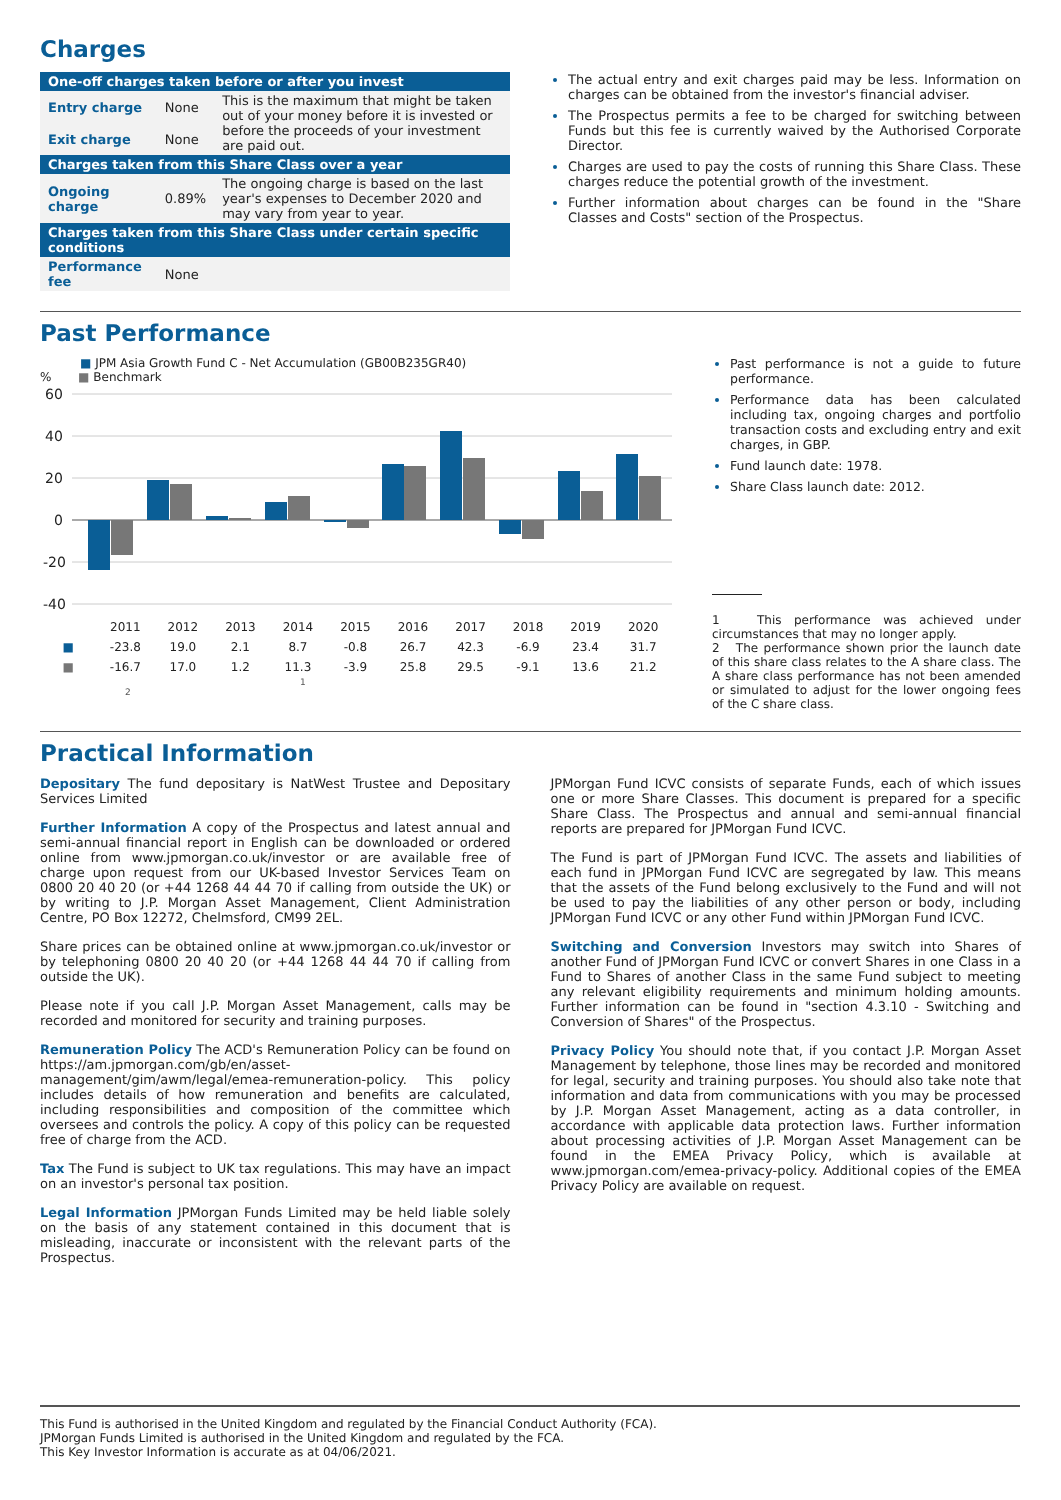Charges
| One-off charges taken before or after you invest | | |
| --- | --- | --- |
| Entry charge | None | This is the maximum that might be taken out of your money before it is invested or before the proceeds of your investment are paid out. |
| Exit charge | None | |
| Charges taken from this Share Class over a year | | |
| Ongoing charge | 0.89% | The ongoing charge is based on the last year's expenses to December 2020 and may vary from year to year. |
| Charges taken from this Share Class under certain specific conditions | | |
| Performance fee | None | |
The actual entry and exit charges paid may be less. Information on charges can be obtained from the investor's financial adviser.
The Prospectus permits a fee to be charged for switching between Funds but this fee is currently waived by the Authorised Corporate Director.
Charges are used to pay the costs of running this Share Class. These charges reduce the potential growth of the investment.
Further information about charges can be found in the "Share Classes and Costs" section of the Prospectus.
Past Performance
■ JPM Asia Growth Fund C - Net Accumulation (GB00B235GR40)
% ■ Benchmark
60
40
20
0
-20
-40
| | 2011 | 2012 | 2013 | 2014 | 2015 | 2016 | 2017 | 2018 | 2019 | 2020 |
| ■ | -23.8 | 19.0 | 2.1 | 8.7 | -0.8 | 26.7 | 42.3 | -6.9 | 23.4 | 31.7 |
| ■ | -16.7 | 17.0 | 1.2 | 11.3 | -3.9 | 25.8 | 29.5 | -9.1 | 13.6 | 21.2 |
1
2
Past performance is not a guide to future performance.
Performance data has been calculated including tax, ongoing charges and portfolio transaction costs and excluding entry and exit charges, in GBP.
Fund launch date: 1978.
Share Class launch date: 2012.
1 This performance was achieved under circumstances that may no longer apply.
2 The performance shown prior the launch date of this share class relates to the A share class. The A share class performance has not been amended or simulated to adjust for the lower ongoing fees of the C share class.
Practical Information
Depositary The fund depositary is NatWest Trustee and Depositary Services Limited
Further Information A copy of the Prospectus and latest annual and semi-annual financial report in English can be downloaded or ordered online from www.jpmorgan.co.uk/investor or are available free of charge upon request from our UK-based Investor Services Team on 0800 20 40 20 (or +44 1268 44 44 70 if calling from outside the UK) or by writing to J.P. Morgan Asset Management, Client Administration Centre, PO Box 12272, Chelmsford, CM99 2EL.
Share prices can be obtained online at www.jpmorgan.co.uk/investor or by telephoning 0800 20 40 20 (or +44 1268 44 44 70 if calling from outside the UK).
Please note if you call J.P. Morgan Asset Management, calls may be recorded and monitored for security and training purposes.
Remuneration Policy The ACD's Remuneration Policy can be found on https://am.jpmorgan.com/gb/en/asset-management/gim/awm/legal/emea-remuneration-policy. This policy includes details of how remuneration and benefits are calculated, including responsibilities and composition of the committee which oversees and controls the policy. A copy of this policy can be requested free of charge from the ACD.
Tax The Fund is subject to UK tax regulations. This may have an impact on an investor's personal tax position.
Legal Information JPMorgan Funds Limited may be held liable solely on the basis of any statement contained in this document that is misleading, inaccurate or inconsistent with the relevant parts of the Prospectus.
JPMorgan Fund ICVC consists of separate Funds, each of which issues one or more Share Classes. This document is prepared for a specific Share Class. The Prospectus and annual and semi-annual financial reports are prepared for JPMorgan Fund ICVC.
The Fund is part of JPMorgan Fund ICVC. The assets and liabilities of each fund in JPMorgan Fund ICVC are segregated by law. This means that the assets of the Fund belong exclusively to the Fund and will not be used to pay the liabilities of any other person or body, including JPMorgan Fund ICVC or any other Fund within JPMorgan Fund ICVC.
Switching and Conversion Investors may switch into Shares of another Fund of JPMorgan Fund ICVC or convert Shares in one Class in a Fund to Shares of another Class in the same Fund subject to meeting any relevant eligibility requirements and minimum holding amounts. Further information can be found in "section 4.3.10 - Switching and Conversion of Shares" of the Prospectus.
Privacy Policy You should note that, if you contact J.P. Morgan Asset Management by telephone, those lines may be recorded and monitored for legal, security and training purposes. You should also take note that information and data from communications with you may be processed by J.P. Morgan Asset Management, acting as a data controller, in accordance with applicable data protection laws. Further information about processing activities of J.P. Morgan Asset Management can be found in the EMEA Privacy Policy, which is available at www.jpmorgan.com/emea-privacy-policy. Additional copies of the EMEA Privacy Policy are available on request.
This Fund is authorised in the United Kingdom and regulated by the Financial Conduct Authority (FCA).
JPMorgan Funds Limited is authorised in the United Kingdom and regulated by the FCA.
This Key Investor Information is accurate as at 04/06/2021.